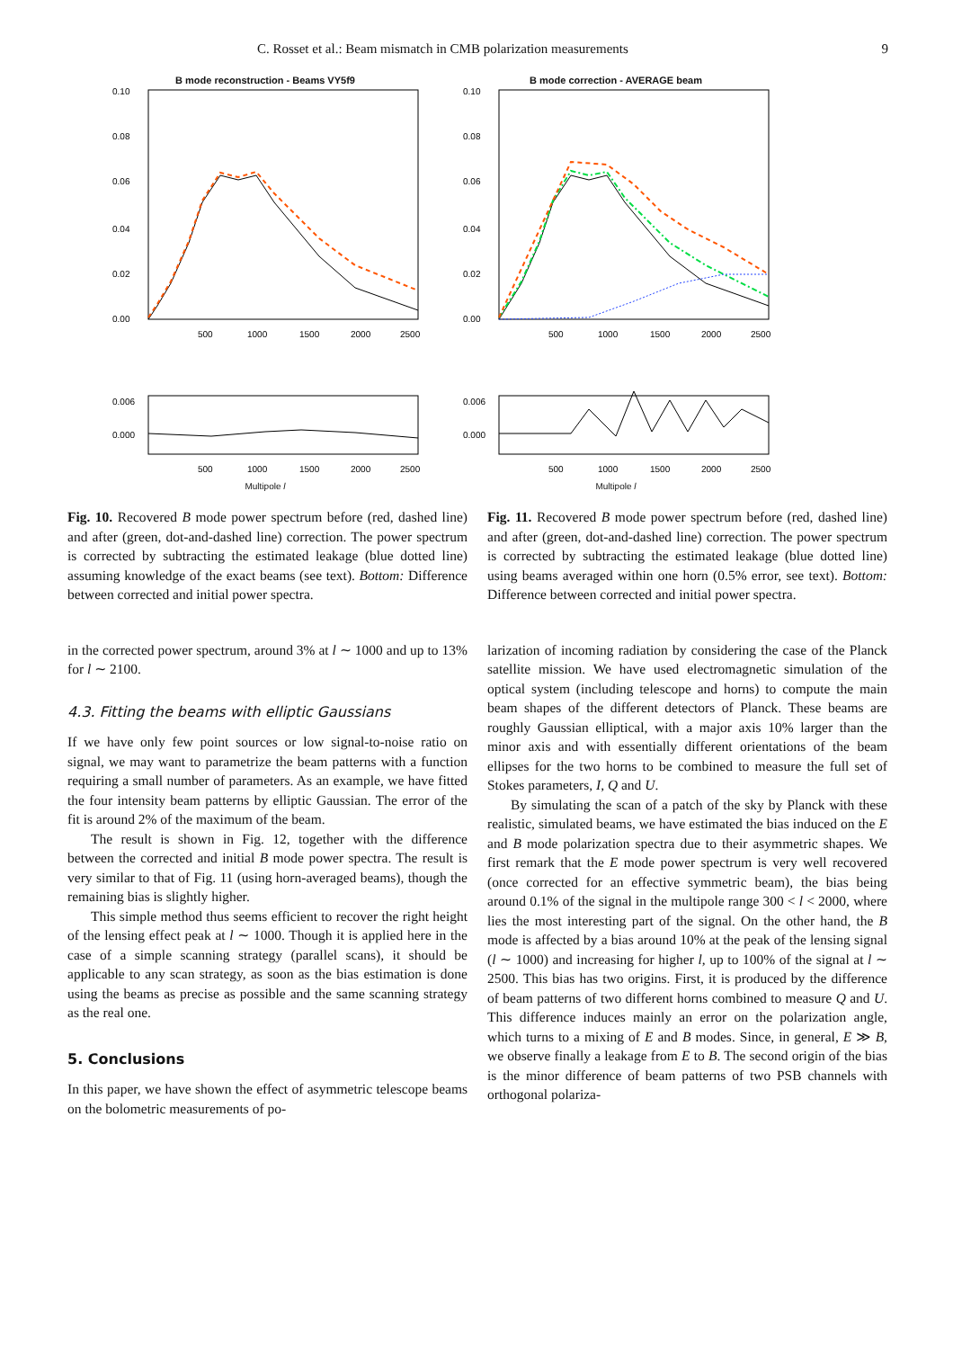C. Rosset et al.: Beam mismatch in CMB polarization measurements 9
B mode reconstruction - Beams VY5f9
0.10
0.08
0.06
0.04
0.02
0.00
500
1000
1500
2000
2500
0.006
0.000
500
1000
1500
2000
2500
Multipole l
B mode correction - AVERAGE beam
0.10
0.08
0.06
0.04
0.02
0.00
500
1000
1500
2000
2500
0.006
0.000
500
1000
1500
2000
2500
Multipole l
Fig. 10. Recovered B mode power spectrum before (red, dashed line) and after (green, dot-and-dashed line) correction. The power spectrum is corrected by subtracting the estimated leakage (blue dotted line) assuming knowledge of the exact beams (see text). Bottom: Difference between corrected and initial power spectra.
in the corrected power spectrum, around 3% at l ∼ 1000 and up to 13% for l ∼ 2100.
4.3. Fitting the beams with elliptic Gaussians
If we have only few point sources or low signal-to-noise ratio on signal, we may want to parametrize the beam patterns with a function requiring a small number of parameters. As an example, we have fitted the four intensity beam patterns by elliptic Gaussian. The error of the fit is around 2% of the maximum of the beam.
The result is shown in Fig. 12, together with the difference between the corrected and initial B mode power spectra. The result is very similar to that of Fig. 11 (using horn-averaged beams), though the remaining bias is slightly higher.
This simple method thus seems efficient to recover the right height of the lensing effect peak at l ∼ 1000. Though it is applied here in the case of a simple scanning strategy (parallel scans), it should be applicable to any scan strategy, as soon as the bias estimation is done using the beams as precise as possible and the same scanning strategy as the real one.
5. Conclusions
In this paper, we have shown the effect of asymmetric telescope beams on the bolometric measurements of po-
Fig. 11. Recovered B mode power spectrum before (red, dashed line) and after (green, dot-and-dashed line) correction. The power spectrum is corrected by subtracting the estimated leakage (blue dotted line) using beams averaged within one horn (0.5% error, see text). Bottom: Difference between corrected and initial power spectra.
larization of incoming radiation by considering the case of the Planck satellite mission. We have used electromagnetic simulation of the optical system (including telescope and horns) to compute the main beam shapes of the different detectors of Planck. These beams are roughly Gaussian elliptical, with a major axis 10% larger than the minor axis and with essentially different orientations of the beam ellipses for the two horns to be combined to measure the full set of Stokes parameters, I, Q and U.
By simulating the scan of a patch of the sky by Planck with these realistic, simulated beams, we have estimated the bias induced on the E and B mode polarization spectra due to their asymmetric shapes. We first remark that the E mode power spectrum is very well recovered (once corrected for an effective symmetric beam), the bias being around 0.1% of the signal in the multipole range 300 < l < 2000, where lies the most interesting part of the signal. On the other hand, the B mode is affected by a bias around 10% at the peak of the lensing signal (l ∼ 1000) and increasing for higher l, up to 100% of the signal at l ∼ 2500. This bias has two origins. First, it is produced by the difference of beam patterns of two different horns combined to measure Q and U. This difference induces mainly an error on the polarization angle, which turns to a mixing of E and B modes. Since, in general, E ≫ B, we observe finally a leakage from E to B. The second origin of the bias is the minor difference of beam patterns of two PSB channels with orthogonal polariza-